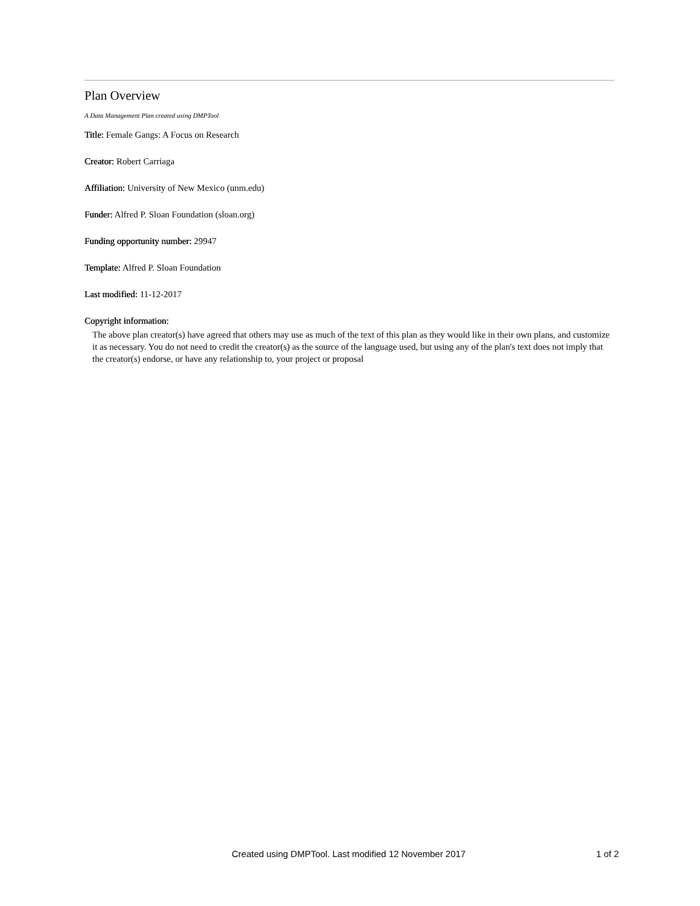Plan Overview
A Data Management Plan created using DMPTool
Title: Female Gangs: A Focus on Research
Creator: Robert Carriaga
Affiliation: University of New Mexico (unm.edu)
Funder: Alfred P. Sloan Foundation (sloan.org)
Funding opportunity number: 29947
Template: Alfred P. Sloan Foundation
Last modified: 11-12-2017
Copyright information:
The above plan creator(s) have agreed that others may use as much of the text of this plan as they would like in their own plans, and customize it as necessary. You do not need to credit the creator(s) as the source of the language used, but using any of the plan's text does not imply that the creator(s) endorse, or have any relationship to, your project or proposal
Created using DMPTool. Last modified 12 November 2017 1 of 2